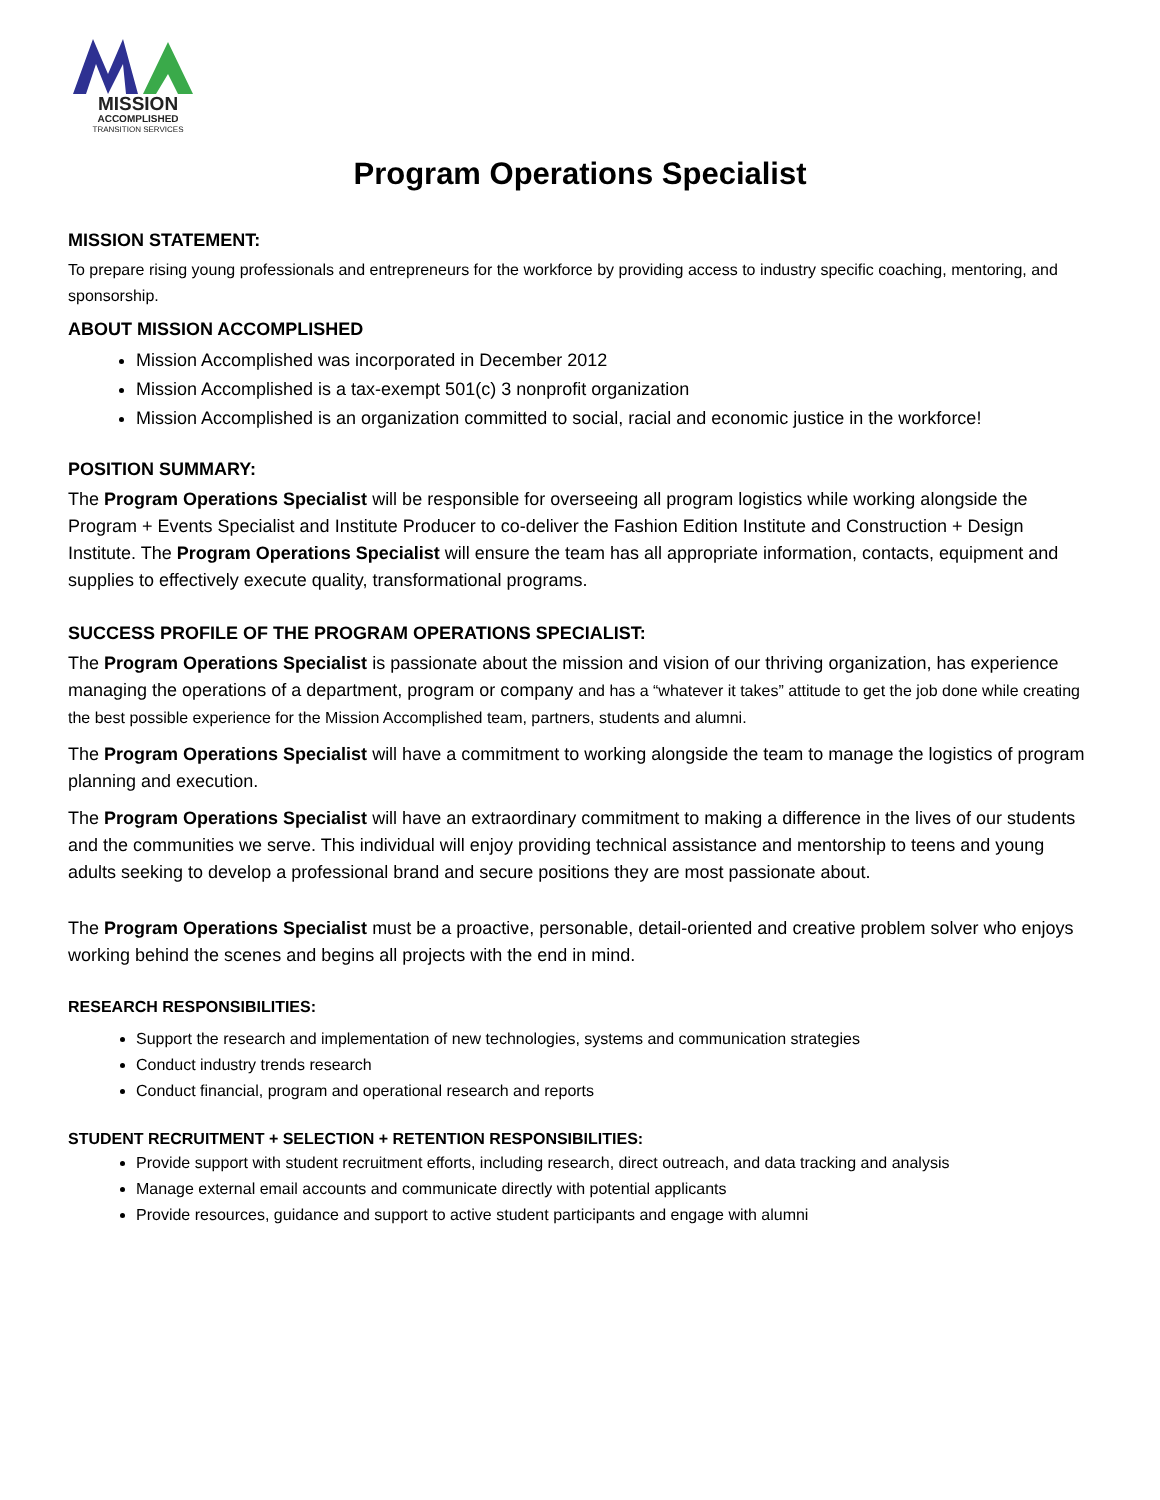MISSION
ACCOMPLISHED
TRANSITION SERVICES
Program Operations Specialist
MISSION STATEMENT:
To prepare rising young professionals and entrepreneurs for the workforce by providing access to industry specific coaching, mentoring, and sponsorship.
ABOUT MISSION ACCOMPLISHED
Mission Accomplished was incorporated in December 2012
Mission Accomplished is a tax-exempt 501(c) 3 nonprofit organization
Mission Accomplished is an organization committed to social, racial and economic justice in the workforce!
POSITION SUMMARY:
The Program Operations Specialist will be responsible for overseeing all program logistics while working alongside the Program + Events Specialist and Institute Producer to co-deliver the Fashion Edition Institute and Construction + Design Institute. The Program Operations Specialist will ensure the team has all appropriate information, contacts, equipment and supplies to effectively execute quality, transformational programs.
SUCCESS PROFILE OF THE PROGRAM OPERATIONS SPECIALIST:
The Program Operations Specialist is passionate about the mission and vision of our thriving organization, has experience managing the operations of a department, program or company and has a “whatever it takes” attitude to get the job done while creating the best possible experience for the Mission Accomplished team, partners, students and alumni.
The Program Operations Specialist will have a commitment to working alongside the team to manage the logistics of program planning and execution.
The Program Operations Specialist will have an extraordinary commitment to making a difference in the lives of our students and the communities we serve. This individual will enjoy providing technical assistance and mentorship to teens and young adults seeking to develop a professional brand and secure positions they are most passionate about.
The Program Operations Specialist must be a proactive, personable, detail-oriented and creative problem solver who enjoys working behind the scenes and begins all projects with the end in mind.
RESEARCH RESPONSIBILITIES:
Support the research and implementation of new technologies, systems and communication strategies
Conduct industry trends research
Conduct financial, program and operational research and reports
STUDENT RECRUITMENT + SELECTION + RETENTION RESPONSIBILITIES:
Provide support with student recruitment efforts, including research, direct outreach, and data tracking and analysis
Manage external email accounts and communicate directly with potential applicants
Provide resources, guidance and support to active student participants and engage with alumni